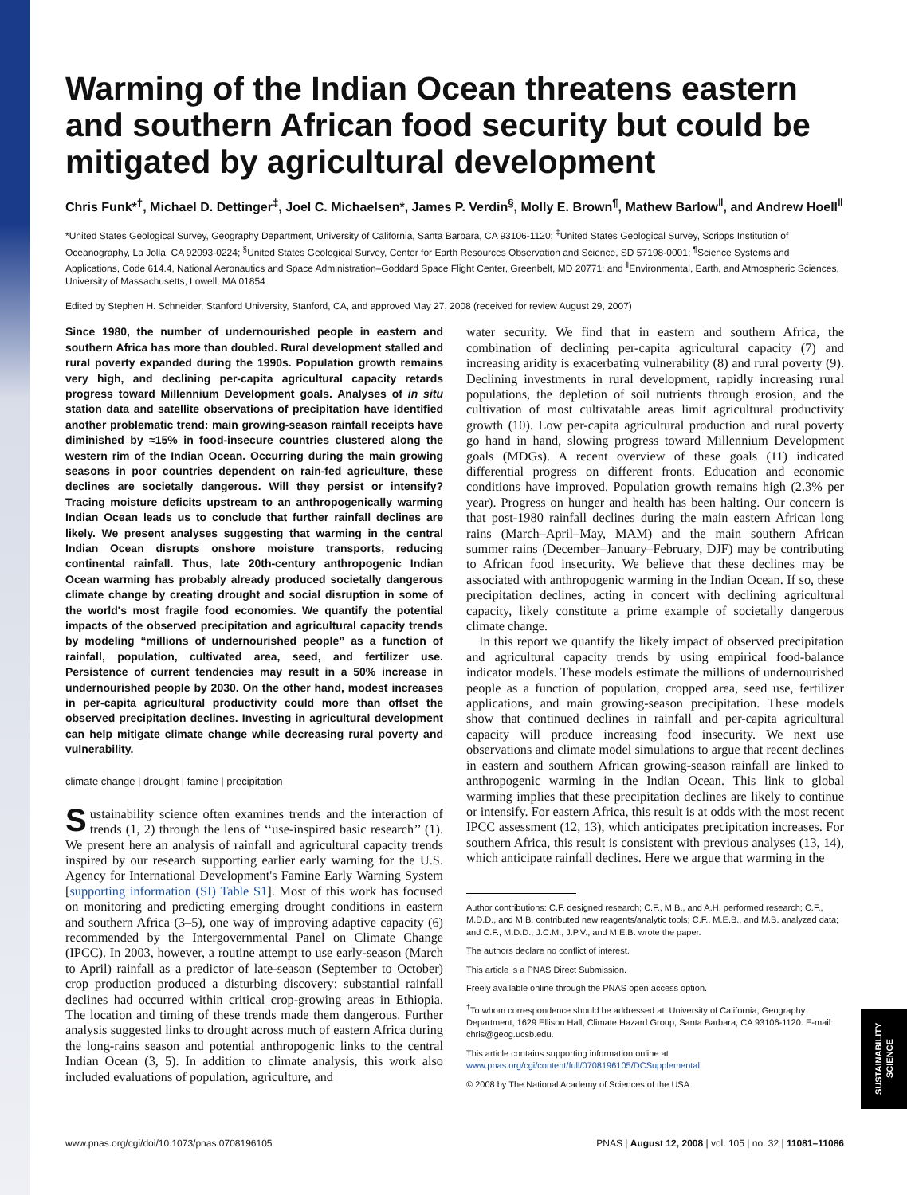Warming of the Indian Ocean threatens eastern and southern African food security but could be mitigated by agricultural development
Chris Funk*<sup>†</sup>, Michael D. Dettinger<sup>‡</sup>, Joel C. Michaelsen*, James P. Verdin<sup>§</sup>, Molly E. Brown<sup>¶</sup>, Mathew Barlow<sup>‖</sup>, and Andrew Hoell<sup>‖</sup>
*United States Geological Survey, Geography Department, University of California, Santa Barbara, CA 93106-1120; <sup>‡</sup>United States Geological Survey, Scripps Institution of Oceanography, La Jolla, CA 92093-0224; <sup>§</sup>United States Geological Survey, Center for Earth Resources Observation and Science, SD 57198-0001; <sup>¶</sup>Science Systems and Applications, Code 614.4, National Aeronautics and Space Administration–Goddard Space Flight Center, Greenbelt, MD 20771; and <sup>‖</sup>Environmental, Earth, and Atmospheric Sciences, University of Massachusetts, Lowell, MA 01854
Edited by Stephen H. Schneider, Stanford University, Stanford, CA, and approved May 27, 2008 (received for review August 29, 2007)
Since 1980, the number of undernourished people in eastern and southern Africa has more than doubled. Rural development stalled and rural poverty expanded during the 1990s. Population growth remains very high, and declining per-capita agricultural capacity retards progress toward Millennium Development goals. Analyses of in situ station data and satellite observations of precipitation have identified another problematic trend: main growing-season rainfall receipts have diminished by ≈15% in food-insecure countries clustered along the western rim of the Indian Ocean. Occurring during the main growing seasons in poor countries dependent on rain-fed agriculture, these declines are societally dangerous. Will they persist or intensify? Tracing moisture deficits upstream to an anthropogenically warming Indian Ocean leads us to conclude that further rainfall declines are likely. We present analyses suggesting that warming in the central Indian Ocean disrupts onshore moisture transports, reducing continental rainfall. Thus, late 20th-century anthropogenic Indian Ocean warming has probably already produced societally dangerous climate change by creating drought and social disruption in some of the world's most fragile food economies. We quantify the potential impacts of the observed precipitation and agricultural capacity trends by modeling “millions of undernourished people” as a function of rainfall, population, cultivated area, seed, and fertilizer use. Persistence of current tendencies may result in a 50% increase in undernourished people by 2030. On the other hand, modest increases in per-capita agricultural productivity could more than offset the observed precipitation declines. Investing in agricultural development can help mitigate climate change while decreasing rural poverty and vulnerability.
climate change | drought | famine | precipitation
Sustainability science often examines trends and the interaction of trends (1, 2) through the lens of ‘‘use-inspired basic research’’ (1). We present here an analysis of rainfall and agricultural capacity trends inspired by our research supporting earlier early warning for the U.S. Agency for International Development's Famine Early Warning System [supporting information (SI) Table S1]. Most of this work has focused on monitoring and predicting emerging drought conditions in eastern and southern Africa (3–5), one way of improving adaptive capacity (6) recommended by the Intergovernmental Panel on Climate Change (IPCC). In 2003, however, a routine attempt to use early-season (March to April) rainfall as a predictor of late-season (September to October) crop production produced a disturbing discovery: substantial rainfall declines had occurred within critical crop-growing areas in Ethiopia. The location and timing of these trends made them dangerous. Further analysis suggested links to drought across much of eastern Africa during the long-rains season and potential anthropogenic links to the central Indian Ocean (3, 5). In addition to climate analysis, this work also included evaluations of population, agriculture, and
water security. We find that in eastern and southern Africa, the combination of declining per-capita agricultural capacity (7) and increasing aridity is exacerbating vulnerability (8) and rural poverty (9). Declining investments in rural development, rapidly increasing rural populations, the depletion of soil nutrients through erosion, and the cultivation of most cultivatable areas limit agricultural productivity growth (10). Low per-capita agricultural production and rural poverty go hand in hand, slowing progress toward Millennium Development goals (MDGs). A recent overview of these goals (11) indicated differential progress on different fronts. Education and economic conditions have improved. Population growth remains high (2.3% per year). Progress on hunger and health has been halting. Our concern is that post-1980 rainfall declines during the main eastern African long rains (March–April–May, MAM) and the main southern African summer rains (December–January–February, DJF) may be contributing to African food insecurity. We believe that these declines may be associated with anthropogenic warming in the Indian Ocean. If so, these precipitation declines, acting in concert with declining agricultural capacity, likely constitute a prime example of societally dangerous climate change.
In this report we quantify the likely impact of observed precipitation and agricultural capacity trends by using empirical food-balance indicator models. These models estimate the millions of undernourished people as a function of population, cropped area, seed use, fertilizer applications, and main growing-season precipitation. These models show that continued declines in rainfall and per-capita agricultural capacity will produce increasing food insecurity. We next use observations and climate model simulations to argue that recent declines in eastern and southern African growing-season rainfall are linked to anthropogenic warming in the Indian Ocean. This link to global warming implies that these precipitation declines are likely to continue or intensify. For eastern Africa, this result is at odds with the most recent IPCC assessment (12, 13), which anticipates precipitation increases. For southern Africa, this result is consistent with previous analyses (13, 14), which anticipate rainfall declines. Here we argue that warming in the
Author contributions: C.F. designed research; C.F., M.B., and A.H. performed research; C.F., M.D.D., and M.B. contributed new reagents/analytic tools; C.F., M.E.B., and M.B. analyzed data; and C.F., M.D.D., J.C.M., J.P.V., and M.E.B. wrote the paper.
The authors declare no conflict of interest.
This article is a PNAS Direct Submission.
Freely available online through the PNAS open access option.
<sup>†</sup> To whom correspondence should be addressed at: University of California, Geography Department, 1629 Ellison Hall, Climate Hazard Group, Santa Barbara, CA 93106-1120. E-mail: chris@geog.ucsb.edu.
This article contains supporting information online at www.pnas.org/cgi/content/full/0708196105/DCSupplemental.
© 2008 by The National Academy of Sciences of the USA
www.pnas.org/cgi/doi/10.1073/pnas.0708196105 PNAS | August 12, 2008 | vol. 105 | no. 32 | 11081–11086
SUSTAINABILITY SCIENCE